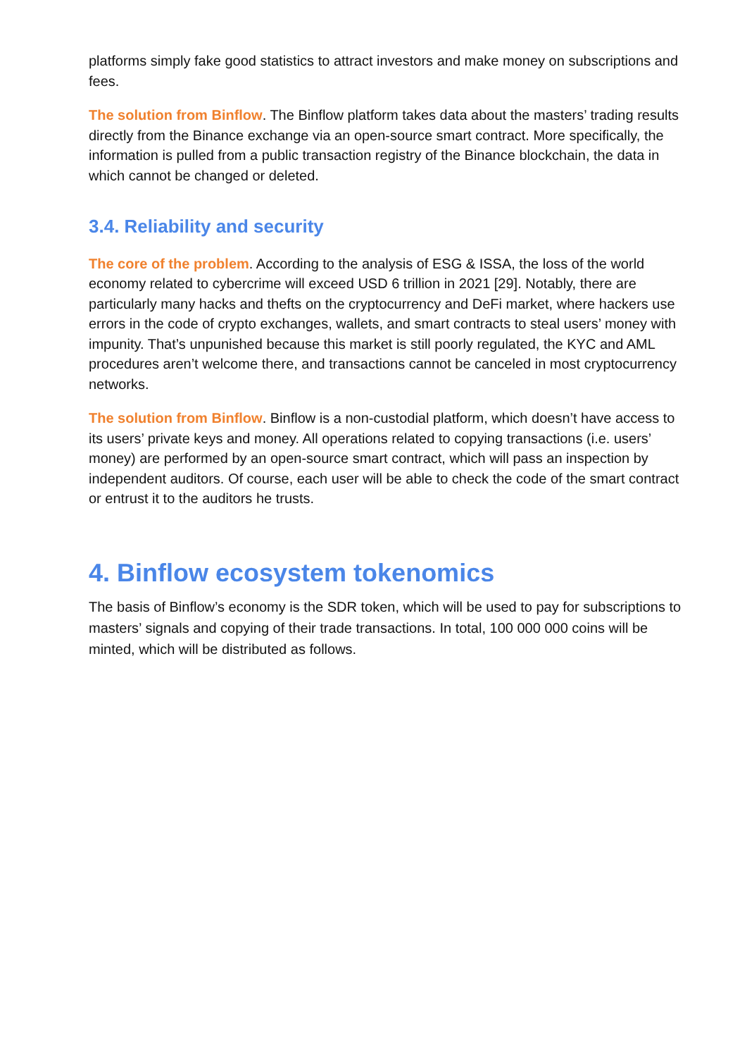platforms simply fake good statistics to attract investors and make money on subscriptions and fees.
The solution from Binflow. The Binflow platform takes data about the masters’ trading results directly from the Binance exchange via an open-source smart contract. More specifically, the information is pulled from a public transaction registry of the Binance blockchain, the data in which cannot be changed or deleted.
3.4. Reliability and security
The core of the problem. According to the analysis of ESG & ISSA, the loss of the world economy related to cybercrime will exceed USD 6 trillion in 2021 [29]. Notably, there are particularly many hacks and thefts on the cryptocurrency and DeFi market, where hackers use errors in the code of crypto exchanges, wallets, and smart contracts to steal users’ money with impunity. That’s unpunished because this market is still poorly regulated, the KYC and AML procedures aren’t welcome there, and transactions cannot be canceled in most cryptocurrency networks.
The solution from Binflow. Binflow is a non-custodial platform, which doesn’t have access to its users’ private keys and money. All operations related to copying transactions (i.e. users’ money) are performed by an open-source smart contract, which will pass an inspection by independent auditors. Of course, each user will be able to check the code of the smart contract or entrust it to the auditors he trusts.
4. Binflow ecosystem tokenomics
The basis of Binflow’s economy is the SDR token, which will be used to pay for subscriptions to masters’ signals and copying of their trade transactions. In total, 100 000 000 coins will be minted, which will be distributed as follows.